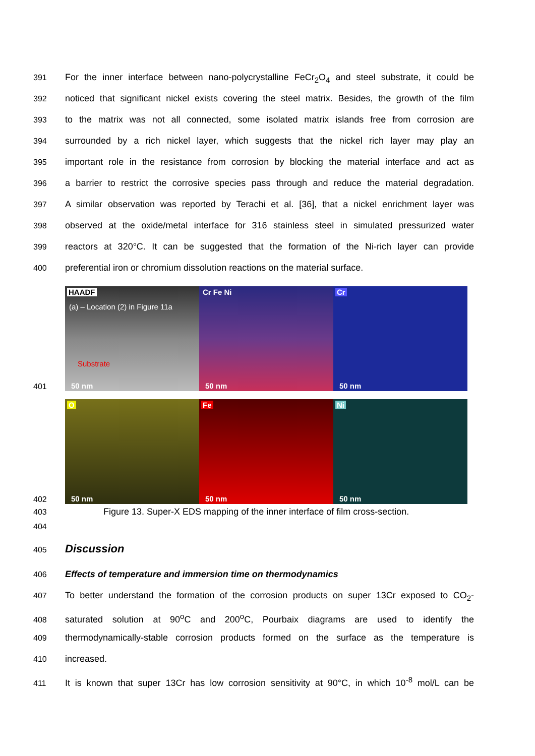391 For the inner interface between nano-polycrystalline FeCr<sub>2</sub>O<sub>4</sub> and steel substrate, it could be
392 noticed that significant nickel exists covering the steel matrix. Besides, the growth of the film
393 to the matrix was not all connected, some isolated matrix islands free from corrosion are
394 surrounded by a rich nickel layer, which suggests that the nickel rich layer may play an
395 important role in the resistance from corrosion by blocking the material interface and act as
396 a barrier to restrict the corrosive species pass through and reduce the material degradation.
397 A similar observation was reported by Terachi et al. [36], that a nickel enrichment layer was
398 observed at the oxide/metal interface for 316 stainless steel in simulated pressurized water
399 reactors at 320°C. It can be suggested that the formation of the Ni-rich layer can provide
400 preferential iron or chromium dissolution reactions on the material surface.
401
HAADF
(a) – Location (2) in Figure 11a
Substrate
50 nm
Cr Fe Ni
50 nm
Cr
50 nm
402
O
50 nm
Fe
50 nm
Ni
50 nm
403 Figure 13. Super-X EDS mapping of the inner interface of film cross-section.
404
405
Discussion
406 Effects of temperature and immersion time on thermodynamics
407 To better understand the formation of the corrosion products on super 13Cr exposed to CO<sub>2</sub>-
408 saturated solution at 90<sup>o</sup>C and 200<sup>o</sup>C, Pourbaix diagrams are used to identify the
409 thermodynamically-stable corrosion products formed on the surface as the temperature is
410 increased.
411 It is known that super 13Cr has low corrosion sensitivity at 90°C, in which 10<sup>-8</sup> mol/L can be